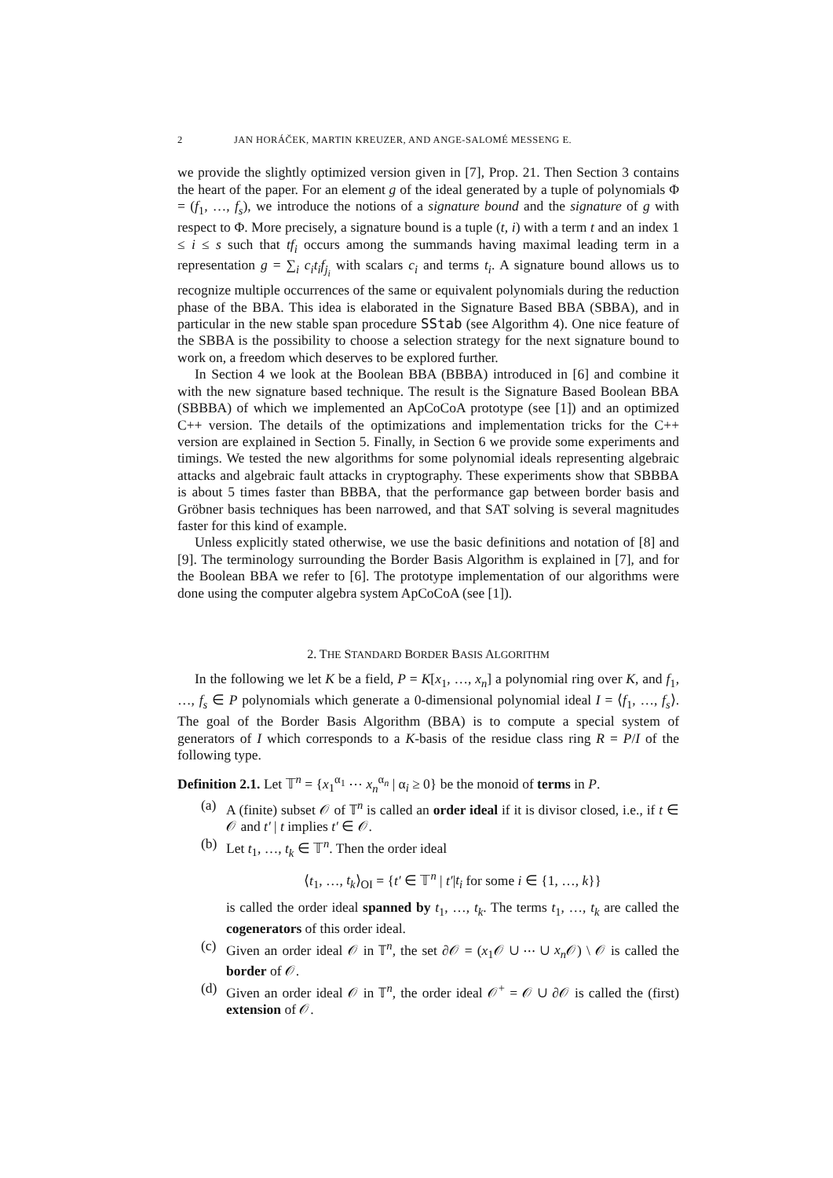2 JAN HORÁČEK, MARTIN KREUZER, AND ANGE-SALOMÉ MESSENG E.
we provide the slightly optimized version given in [7], Prop. 21. Then Section 3 contains the heart of the paper. For an element g of the ideal generated by a tuple of polynomials Φ = (f<sub>1</sub>, …, f<sub>s</sub>), we introduce the notions of a signature bound and the signature of g with respect to Φ. More precisely, a signature bound is a tuple (t, i) with a term t and an index 1 ≤ i ≤ s such that tf<sub>i</sub> occurs among the summands having maximal leading term in a representation g = ∑<sub>i</sub> c<sub>i</sub>t<sub>i</sub>f<sub>j<sub>i</sub></sub> with scalars c<sub>i</sub> and terms t<sub>i</sub>. A signature bound allows us to recognize multiple occurrences of the same or equivalent polynomials during the reduction phase of the BBA. This idea is elaborated in the Signature Based BBA (SBBA), and in particular in the new stable span procedure SStab (see Algorithm 4). One nice feature of the SBBA is the possibility to choose a selection strategy for the next signature bound to work on, a freedom which deserves to be explored further.
In Section 4 we look at the Boolean BBA (BBBA) introduced in [6] and combine it with the new signature based technique. The result is the Signature Based Boolean BBA (SBBBA) of which we implemented an ApCoCoA prototype (see [1]) and an optimized C++ version. The details of the optimizations and implementation tricks for the C++ version are explained in Section 5. Finally, in Section 6 we provide some experiments and timings. We tested the new algorithms for some polynomial ideals representing algebraic attacks and algebraic fault attacks in cryptography. These experiments show that SBBBA is about 5 times faster than BBBA, that the performance gap between border basis and Gröbner basis techniques has been narrowed, and that SAT solving is several magnitudes faster for this kind of example.
Unless explicitly stated otherwise, we use the basic definitions and notation of [8] and [9]. The terminology surrounding the Border Basis Algorithm is explained in [7], and for the Boolean BBA we refer to [6]. The prototype implementation of our algorithms were done using the computer algebra system ApCoCoA (see [1]).
2. THE STANDARD BORDER BASIS ALGORITHM
In the following we let K be a field, P = K[x<sub>1</sub>, …, x<sub>n</sub>] a polynomial ring over K, and f<sub>1</sub>, …, f<sub>s</sub> ∈ P polynomials which generate a 0-dimensional polynomial ideal I = ⟨f<sub>1</sub>, …, f<sub>s</sub>⟩. The goal of the Border Basis Algorithm (BBA) is to compute a special system of generators of I which corresponds to a K-basis of the residue class ring R = P/I of the following type.
Definition 2.1. Let 𝕋<sup>n</sup> = {x<sub>1</sub><sup>α<sub>1</sub></sup> ⋯ x<sub>n</sub><sup>α<sub>n</sub></sup> | α<sub>i</sub> ≥ 0} be the monoid of terms in P.
(a) A (finite) subset 𝒪 of 𝕋<sup>n</sup> is called an order ideal if it is divisor closed, i.e., if t ∈ 𝒪 and t′ | t implies t′ ∈ 𝒪.
(b) Let t<sub>1</sub>, …, t<sub>k</sub> ∈ 𝕋<sup>n</sup>. Then the order ideal
⟨t<sub>1</sub>, …, t<sub>k</sub>⟩<sub>OI</sub> = {t′ ∈ 𝕋<sup>n</sup> | t′|t<sub>i</sub> for some i ∈ {1, …, k}}
is called the order ideal spanned by t<sub>1</sub>, …, t<sub>k</sub>. The terms t<sub>1</sub>, …, t<sub>k</sub> are called the cogenerators of this order ideal.
(c) Given an order ideal 𝒪 in 𝕋<sup>n</sup>, the set ∂𝒪 = (x<sub>1</sub>𝒪 ∪ ⋯ ∪ x<sub>n</sub> 𝒪) \ 𝒪 is called the border of 𝒪.
(d) Given an order ideal 𝒪 in 𝕋<sup>n</sup>, the order ideal 𝒪<sup>+</sup> = 𝒪 ∪ ∂𝒪 is called the (first) extension of 𝒪.